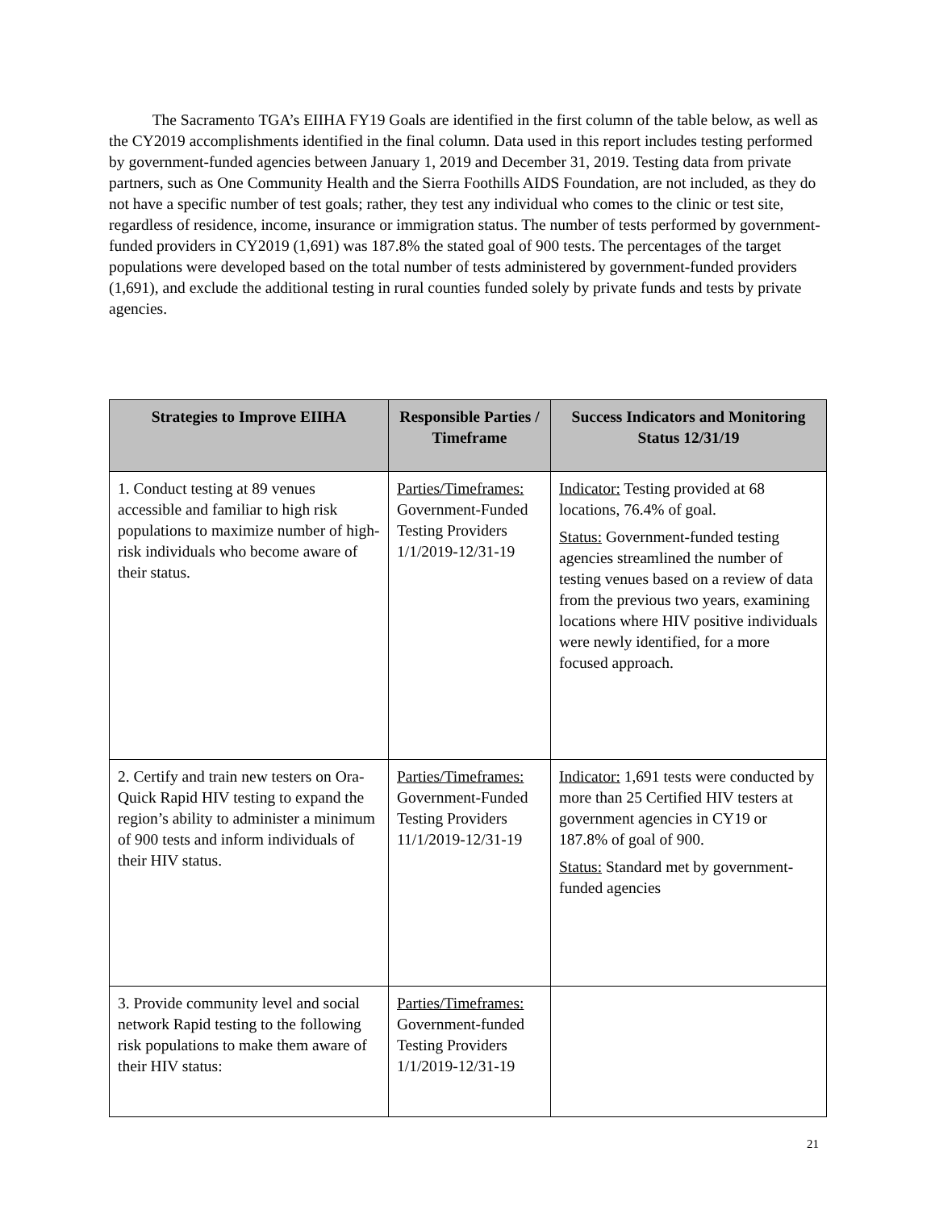The Sacramento TGA’s EIIHA FY19 Goals are identified in the first column of the table below, as well as the CY2019 accomplishments identified in the final column. Data used in this report includes testing performed by government-funded agencies between January 1, 2019 and December 31, 2019. Testing data from private partners, such as One Community Health and the Sierra Foothills AIDS Foundation, are not included, as they do not have a specific number of test goals; rather, they test any individual who comes to the clinic or test site, regardless of residence, income, insurance or immigration status. The number of tests performed by government-funded providers in CY2019 (1,691) was 187.8% the stated goal of 900 tests. The percentages of the target populations were developed based on the total number of tests administered by government-funded providers (1,691), and exclude the additional testing in rural counties funded solely by private funds and tests by private agencies.
| Strategies to Improve EIIHA | Responsible Parties / Timeframe | Success Indicators and Monitoring Status 12/31/19 |
| --- | --- | --- |
| 1. Conduct testing at 89 venues accessible and familiar to high risk populations to maximize number of high-risk individuals who become aware of their status. | Parties/Timeframes: Government-Funded Testing Providers 1/1/2019-12/31-19 | Indicator: Testing provided at 68 locations, 76.4% of goal. Status: Government-funded testing agencies streamlined the number of testing venues based on a review of data from the previous two years, examining locations where HIV positive individuals were newly identified, for a more focused approach. |
| 2. Certify and train new testers on Ora-Quick Rapid HIV testing to expand the region’s ability to administer a minimum of 900 tests and inform individuals of their HIV status. | Parties/Timeframes: Government-Funded Testing Providers 11/1/2019-12/31-19 | Indicator: 1,691 tests were conducted by more than 25 Certified HIV testers at government agencies in CY19 or 187.8% of goal of 900. Status: Standard met by government-funded agencies |
| 3. Provide community level and social network Rapid testing to the following risk populations to make them aware of their HIV status: | Parties/Timeframes: Government-funded Testing Providers 1/1/2019-12/31-19 | |
21